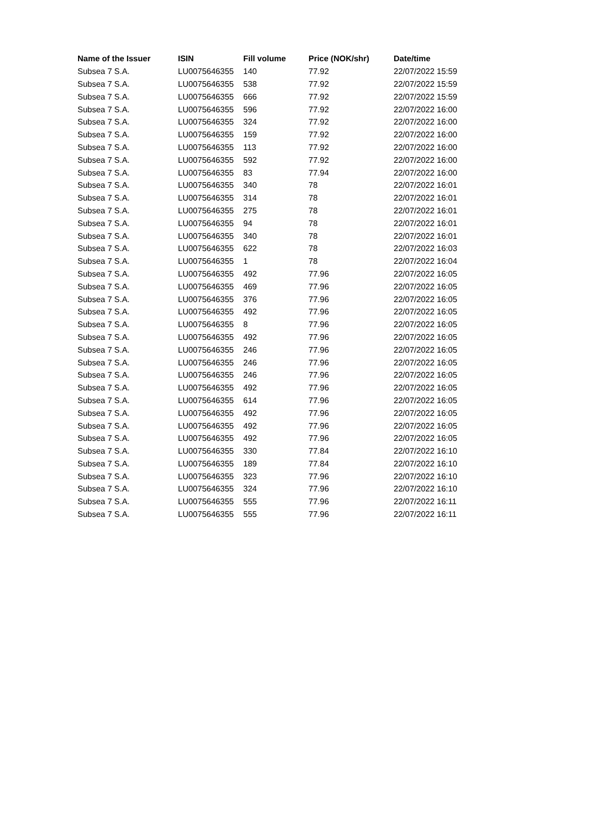| Name of the Issuer | ISIN | Fill volume | Price (NOK/shr) | Date/time |
| --- | --- | --- | --- | --- |
| Subsea 7 S.A. | LU0075646355 | 140 | 77.92 | 22/07/2022 15:59 |
| Subsea 7 S.A. | LU0075646355 | 538 | 77.92 | 22/07/2022 15:59 |
| Subsea 7 S.A. | LU0075646355 | 666 | 77.92 | 22/07/2022 15:59 |
| Subsea 7 S.A. | LU0075646355 | 596 | 77.92 | 22/07/2022 16:00 |
| Subsea 7 S.A. | LU0075646355 | 324 | 77.92 | 22/07/2022 16:00 |
| Subsea 7 S.A. | LU0075646355 | 159 | 77.92 | 22/07/2022 16:00 |
| Subsea 7 S.A. | LU0075646355 | 113 | 77.92 | 22/07/2022 16:00 |
| Subsea 7 S.A. | LU0075646355 | 592 | 77.92 | 22/07/2022 16:00 |
| Subsea 7 S.A. | LU0075646355 | 83 | 77.94 | 22/07/2022 16:00 |
| Subsea 7 S.A. | LU0075646355 | 340 | 78 | 22/07/2022 16:01 |
| Subsea 7 S.A. | LU0075646355 | 314 | 78 | 22/07/2022 16:01 |
| Subsea 7 S.A. | LU0075646355 | 275 | 78 | 22/07/2022 16:01 |
| Subsea 7 S.A. | LU0075646355 | 94 | 78 | 22/07/2022 16:01 |
| Subsea 7 S.A. | LU0075646355 | 340 | 78 | 22/07/2022 16:01 |
| Subsea 7 S.A. | LU0075646355 | 622 | 78 | 22/07/2022 16:03 |
| Subsea 7 S.A. | LU0075646355 | 1 | 78 | 22/07/2022 16:04 |
| Subsea 7 S.A. | LU0075646355 | 492 | 77.96 | 22/07/2022 16:05 |
| Subsea 7 S.A. | LU0075646355 | 469 | 77.96 | 22/07/2022 16:05 |
| Subsea 7 S.A. | LU0075646355 | 376 | 77.96 | 22/07/2022 16:05 |
| Subsea 7 S.A. | LU0075646355 | 492 | 77.96 | 22/07/2022 16:05 |
| Subsea 7 S.A. | LU0075646355 | 8 | 77.96 | 22/07/2022 16:05 |
| Subsea 7 S.A. | LU0075646355 | 492 | 77.96 | 22/07/2022 16:05 |
| Subsea 7 S.A. | LU0075646355 | 246 | 77.96 | 22/07/2022 16:05 |
| Subsea 7 S.A. | LU0075646355 | 246 | 77.96 | 22/07/2022 16:05 |
| Subsea 7 S.A. | LU0075646355 | 246 | 77.96 | 22/07/2022 16:05 |
| Subsea 7 S.A. | LU0075646355 | 492 | 77.96 | 22/07/2022 16:05 |
| Subsea 7 S.A. | LU0075646355 | 614 | 77.96 | 22/07/2022 16:05 |
| Subsea 7 S.A. | LU0075646355 | 492 | 77.96 | 22/07/2022 16:05 |
| Subsea 7 S.A. | LU0075646355 | 492 | 77.96 | 22/07/2022 16:05 |
| Subsea 7 S.A. | LU0075646355 | 492 | 77.96 | 22/07/2022 16:05 |
| Subsea 7 S.A. | LU0075646355 | 330 | 77.84 | 22/07/2022 16:10 |
| Subsea 7 S.A. | LU0075646355 | 189 | 77.84 | 22/07/2022 16:10 |
| Subsea 7 S.A. | LU0075646355 | 323 | 77.96 | 22/07/2022 16:10 |
| Subsea 7 S.A. | LU0075646355 | 324 | 77.96 | 22/07/2022 16:10 |
| Subsea 7 S.A. | LU0075646355 | 555 | 77.96 | 22/07/2022 16:11 |
| Subsea 7 S.A. | LU0075646355 | 555 | 77.96 | 22/07/2022 16:11 |